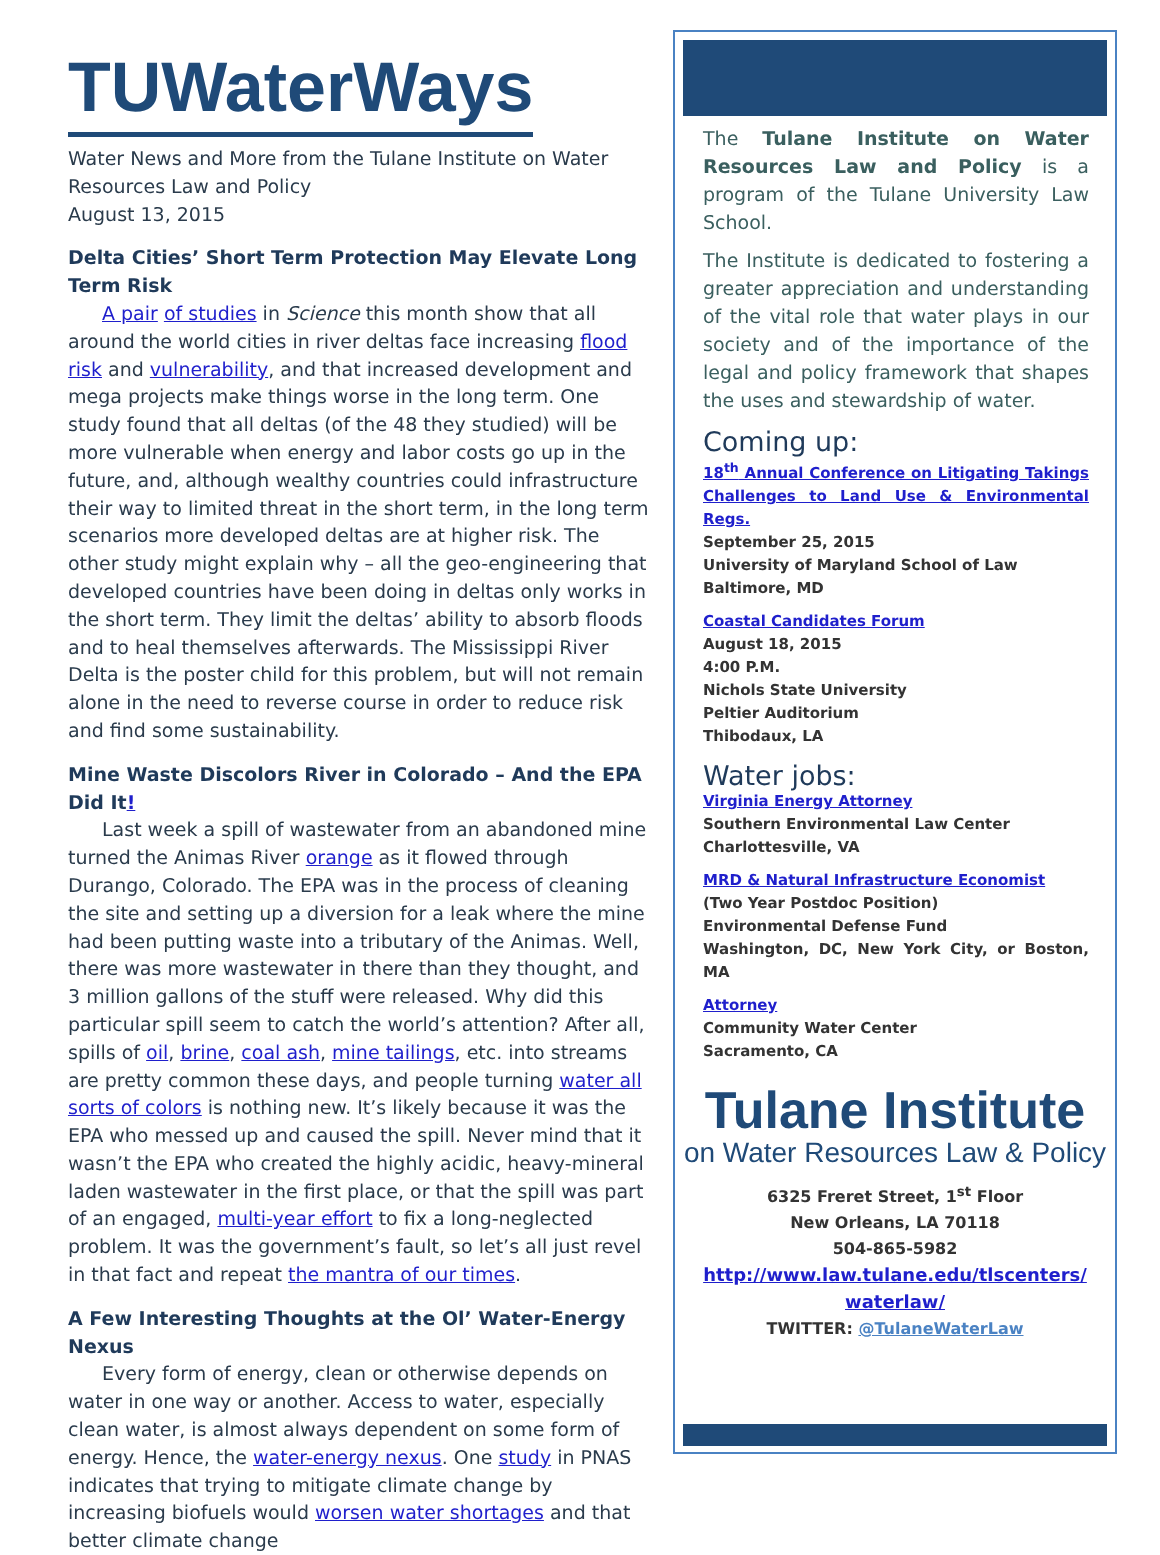TUWaterWays
Water News and More from the Tulane Institute on Water Resources Law and Policy
August 13, 2015
Delta Cities’ Short Term Protection May Elevate Long Term Risk
A pair of studies in Science this month show that all around the world cities in river deltas face increasing flood risk and vulnerability, and that increased development and mega projects make things worse in the long term. One study found that all deltas (of the 48 they studied) will be more vulnerable when energy and labor costs go up in the future, and, although wealthy countries could infrastructure their way to limited threat in the short term, in the long term scenarios more developed deltas are at higher risk. The other study might explain why – all the geo-engineering that developed countries have been doing in deltas only works in the short term. They limit the deltas’ ability to absorb floods and to heal themselves afterwards. The Mississippi River Delta is the poster child for this problem, but will not remain alone in the need to reverse course in order to reduce risk and find some sustainability.
Mine Waste Discolors River in Colorado – And the EPA Did It!
Last week a spill of wastewater from an abandoned mine turned the Animas River orange as it flowed through Durango, Colorado. The EPA was in the process of cleaning the site and setting up a diversion for a leak where the mine had been putting waste into a tributary of the Animas. Well, there was more wastewater in there than they thought, and 3 million gallons of the stuff were released. Why did this particular spill seem to catch the world’s attention? After all, spills of oil, brine, coal ash, mine tailings, etc. into streams are pretty common these days, and people turning water all sorts of colors is nothing new. It’s likely because it was the EPA who messed up and caused the spill. Never mind that it wasn’t the EPA who created the highly acidic, heavy-mineral laden wastewater in the first place, or that the spill was part of an engaged, multi-year effort to fix a long-neglected problem. It was the government’s fault, so let’s all just revel in that fact and repeat the mantra of our times.
A Few Interesting Thoughts at the Ol’ Water-Energy Nexus
Every form of energy, clean or otherwise depends on water in one way or another. Access to water, especially clean water, is almost always dependent on some form of energy. Hence, the water-energy nexus. One study in PNAS indicates that trying to mitigate climate change by increasing biofuels would worsen water shortages and that better climate change
The Tulane Institute on Water Resources Law and Policy is a program of the Tulane University Law School.
The Institute is dedicated to fostering a greater appreciation and understanding of the vital role that water plays in our society and of the importance of the legal and policy framework that shapes the uses and stewardship of water.
Coming up:
18<sup>th</sup> Annual Conference on Litigating Takings Challenges to Land Use & Environmental Regs.
September 25, 2015
University of Maryland School of Law
Baltimore, MD
Coastal Candidates Forum
August 18, 2015
4:00 P.M.
Nichols State University
Peltier Auditorium
Thibodaux, LA
Water jobs:
Virginia Energy Attorney
Southern Environmental Law Center
Charlottesville, VA
MRD & Natural Infrastructure Economist
(Two Year Postdoc Position)
Environmental Defense Fund
Washington, DC, New York City, or Boston, MA
Attorney
Community Water Center
Sacramento, CA
Tulane Institute
on Water Resources Law & Policy
6325 Freret Street, 1<sup>st</sup> Floor
New Orleans, LA 70118
504-865-5982
http://www.law.tulane.edu/tlscenters/ waterlaw/
TWITTER: @TulaneWaterLaw